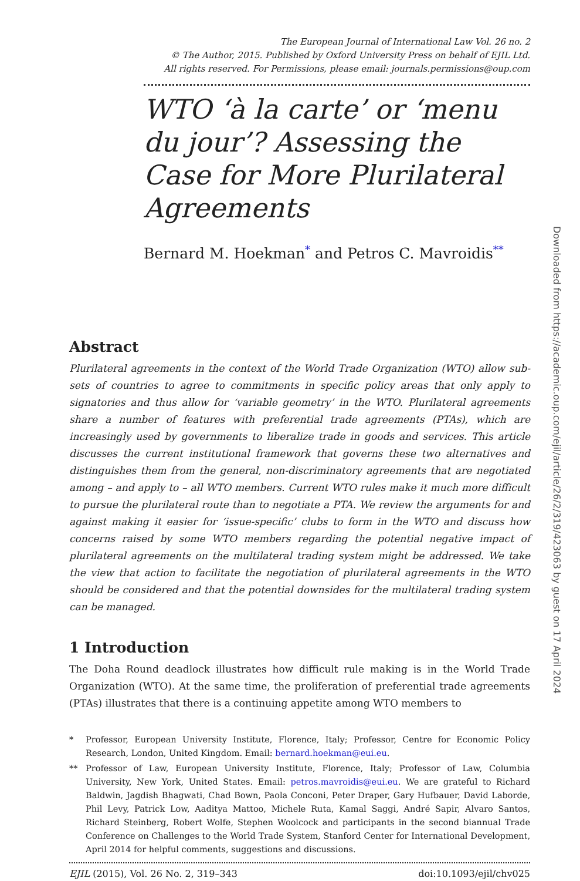The European Journal of International Law Vol. 26 no. 2
© The Author, 2015. Published by Oxford University Press on behalf of EJIL Ltd.
All rights reserved. For Permissions, please email: journals.permissions@oup.com
WTO ‘à la carte’ or ‘menu du jour’? Assessing the Case for More Plurilateral Agreements
Bernard M. Hoekman<sup>*</sup> and Petros C. Mavroidis<sup>**</sup>
Abstract
Plurilateral agreements in the context of the World Trade Organization (WTO) allow sub-sets of countries to agree to commitments in specific policy areas that only apply to signatories and thus allow for ‘variable geometry’ in the WTO. Plurilateral agreements share a number of features with preferential trade agreements (PTAs), which are increasingly used by governments to liberalize trade in goods and services. This article discusses the current institutional framework that governs these two alternatives and distinguishes them from the general, non-discriminatory agreements that are negotiated among – and apply to – all WTO members. Current WTO rules make it much more difficult to pursue the plurilateral route than to negotiate a PTA. We review the arguments for and against making it easier for ‘issue-specific’ clubs to form in the WTO and discuss how concerns raised by some WTO members regarding the potential negative impact of plurilateral agreements on the multilateral trading system might be addressed. We take the view that action to facilitate the negotiation of plurilateral agreements in the WTO should be considered and that the potential downsides for the multilateral trading system can be managed.
1 Introduction
The Doha Round deadlock illustrates how difficult rule making is in the World Trade Organization (WTO). At the same time, the proliferation of preferential trade agreements (PTAs) illustrates that there is a continuing appetite among WTO members to
* Professor, European University Institute, Florence, Italy; Professor, Centre for Economic Policy Research, London, United Kingdom. Email: bernard.hoekman@eui.eu.
** Professor of Law, European University Institute, Florence, Italy; Professor of Law, Columbia University, New York, United States. Email: petros.mavroidis@eui.eu. We are grateful to Richard Baldwin, Jagdish Bhagwati, Chad Bown, Paola Conconi, Peter Draper, Gary Hufbauer, David Laborde, Phil Levy, Patrick Low, Aaditya Mattoo, Michele Ruta, Kamal Saggi, André Sapir, Alvaro Santos, Richard Steinberg, Robert Wolfe, Stephen Woolcock and participants in the second biannual Trade Conference on Challenges to the World Trade System, Stanford Center for International Development, April 2014 for helpful comments, suggestions and discussions.
EJIL (2015), Vol. 26 No. 2, 319–343 doi:10.1093/ejil/chv025
Downloaded from https://academic.oup.com/ejil/article/26/2/319/423063 by guest on 17 April 2024